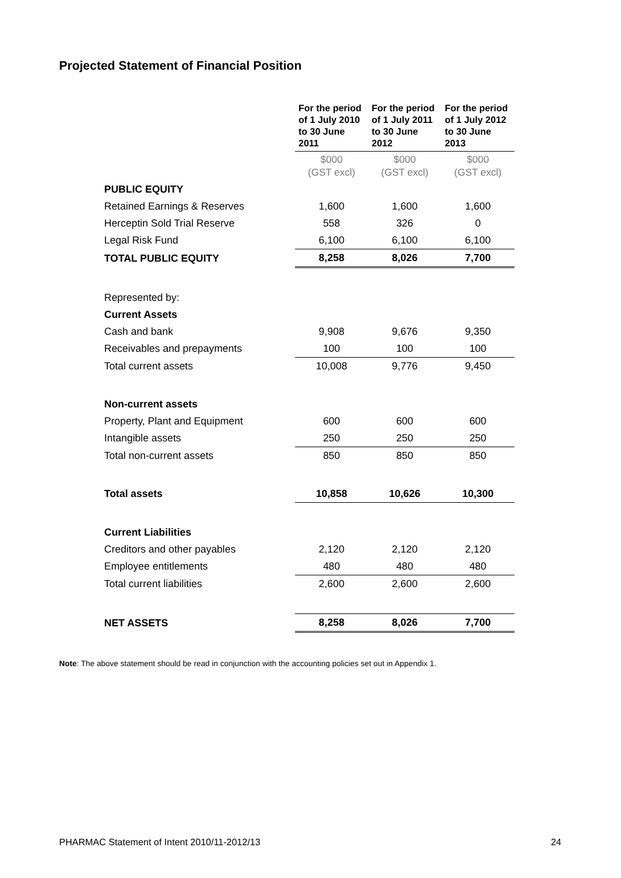Projected Statement of Financial Position
| | For the period of 1 July 2010 to 30 June 2011 | For the period of 1 July 2011 to 30 June 2012 | For the period of 1 July 2012 to 30 June 2013 |
| --- | --- | --- | --- |
| | $000 (GST excl) | $000 (GST excl) | $000 (GST excl) |
| PUBLIC EQUITY | | | |
| Retained Earnings & Reserves | 1,600 | 1,600 | 1,600 |
| Herceptin Sold Trial Reserve | 558 | 326 | 0 |
| Legal Risk Fund | 6,100 | 6,100 | 6,100 |
| TOTAL PUBLIC EQUITY | 8,258 | 8,026 | 7,700 |
| Represented by: | | | |
| Current Assets | | | |
| Cash and bank | 9,908 | 9,676 | 9,350 |
| Receivables and prepayments | 100 | 100 | 100 |
| Total current assets | 10,008 | 9,776 | 9,450 |
| Non-current assets | | | |
| Property, Plant and Equipment | 600 | 600 | 600 |
| Intangible assets | 250 | 250 | 250 |
| Total non-current assets | 850 | 850 | 850 |
| Total assets | 10,858 | 10,626 | 10,300 |
| Current Liabilities | | | |
| Creditors and other payables | 2,120 | 2,120 | 2,120 |
| Employee entitlements | 480 | 480 | 480 |
| Total current liabilities | 2,600 | 2,600 | 2,600 |
| NET ASSETS | 8,258 | 8,026 | 7,700 |
Note: The above statement should be read in conjunction with the accounting policies set out in Appendix 1.
PHARMAC Statement of Intent 2010/11-2012/13 24